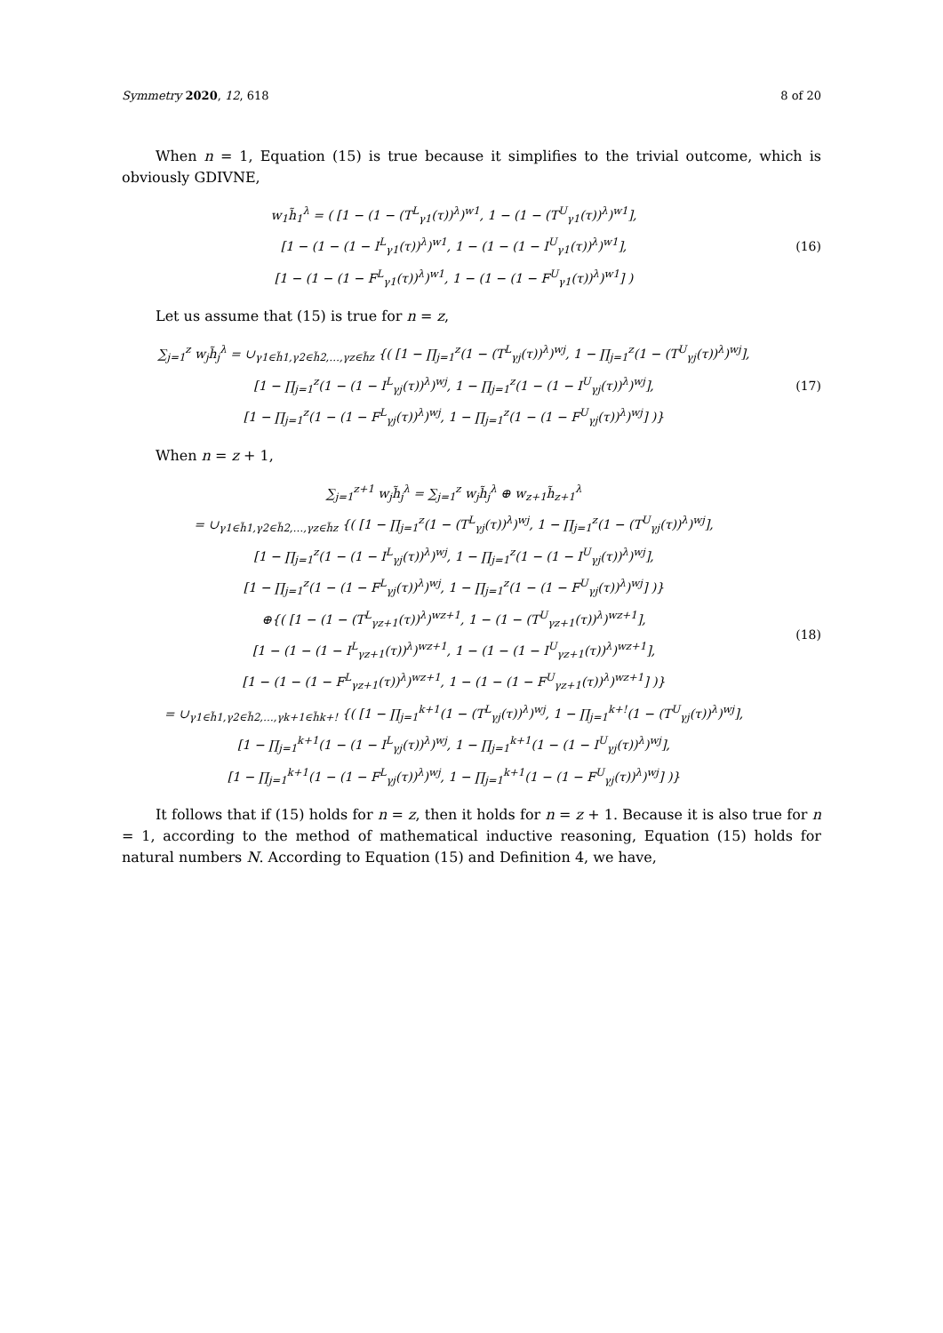Symmetry 2020, 12, 618 8 of 20
When n = 1, Equation (15) is true because it simplifies to the trivial outcome, which is obviously GDIVNE,
w<sub>1</sub>h̃<sub>1</sub><sup>λ</sup> = ( [1 − (1 − (T<sup>L</sup><sub>γ1</sub>(τ))<sup>λ</sup>)<sup>w1</sup>, 1 − (1 − (T<sup>U</sup><sub>γ1</sub>(τ))<sup>λ</sup>)<sup>w1</sup>],
[1 − (1 − (1 − I<sup>L</sup><sub>γ1</sub>(τ))<sup>λ</sup>)<sup>w1</sup>, 1 − (1 − (1 − I<sup>U</sup><sub>γ1</sub>(τ))<sup>λ</sup>)<sup>w1</sup>],
[1 − (1 − (1 − F<sup>L</sup><sub>γ1</sub>(τ))<sup>λ</sup>)<sup>w1</sup>, 1 − (1 − (1 − F<sup>U</sup><sub>γ1</sub>(τ))<sup>λ</sup>)<sup>w1</sup>] )
(16)
Let us assume that (15) is true for n = z,
∑<sub>j=1</sub><sup>z</sup> w<sub>j</sub>h̃<sub>j</sub><sup>λ</sup> = ∪<sub>γ1∈h̃1,γ2∈h̃2,…,γz∈h̃z</sub> {( [1 − ∏<sub>j=1</sub><sup>z</sup>(1 − (T<sup>L</sup><sub>γj</sub>(τ))<sup>λ</sup>)<sup>wj</sup>, 1 − ∏<sub>j=1</sub><sup>z</sup>(1 − (T<sup>U</sup><sub>γj</sub>(τ))<sup>λ</sup>)<sup>wj</sup>],
[1 − ∏<sub>j=1</sub><sup>z</sup>(1 − (1 − I<sup>L</sup><sub>γj</sub>(τ))<sup>λ</sup>)<sup>wj</sup>, 1 − ∏<sub>j=1</sub><sup>z</sup>(1 − (1 − I<sup>U</sup><sub>γj</sub>(τ))<sup>λ</sup>)<sup>wj</sup>],
[1 − ∏<sub>j=1</sub><sup>z</sup>(1 − (1 − F<sup>L</sup><sub>γj</sub>(τ))<sup>λ</sup>)<sup>wj</sup>, 1 − ∏<sub>j=1</sub><sup>z</sup>(1 − (1 − F<sup>U</sup><sub>γj</sub>(τ))<sup>λ</sup>)<sup>wj</sup>] )}
(17)
When n = z + 1,
∑<sub>j=1</sub><sup>z+1</sup> w<sub>j</sub>h̃<sub>j</sub><sup>λ</sup> = ∑<sub>j=1</sub><sup>z</sup> w<sub>j</sub>h̃<sub>j</sub><sup>λ</sup> ⊕ w<sub>z+1</sub>h̃<sub>z+1</sub><sup>λ</sup>
= ∪<sub>γ1∈h̃1,γ2∈h̃2,…,γz∈h̃z</sub> {( [1 − ∏<sub>j=1</sub><sup>z</sup>(1 − (T<sup>L</sup><sub>γj</sub>(τ))<sup>λ</sup>)<sup>wj</sup>, 1 − ∏<sub>j=1</sub><sup>z</sup>(1 − (T<sup>U</sup><sub>γj</sub>(τ))<sup>λ</sup>)<sup>wj</sup>],
[1 − ∏<sub>j=1</sub><sup>z</sup>(1 − (1 − I<sup>L</sup><sub>γj</sub>(τ))<sup>λ</sup>)<sup>wj</sup>, 1 − ∏<sub>j=1</sub><sup>z</sup>(1 − (1 − I<sup>U</sup><sub>γj</sub>(τ))<sup>λ</sup>)<sup>wj</sup>],
[1 − ∏<sub>j=1</sub><sup>z</sup>(1 − (1 − F<sup>L</sup><sub>γj</sub>(τ))<sup>λ</sup>)<sup>wj</sup>, 1 − ∏<sub>j=1</sub><sup>z</sup>(1 − (1 − F<sup>U</sup><sub>γj</sub>(τ))<sup>λ</sup>)<sup>wj</sup>] )}
⊕{( [1 − (1 − (T<sup>L</sup><sub>γz+1</sub>(τ))<sup>λ</sup>)<sup>wz+1</sup>, 1 − (1 − (T<sup>U</sup><sub>γz+1</sub>(τ))<sup>λ</sup>)<sup>wz+1</sup>],
[1 − (1 − (1 − I<sup>L</sup><sub>γz+1</sub>(τ))<sup>λ</sup>)<sup>wz+1</sup>, 1 − (1 − (1 − I<sup>U</sup><sub>γz+1</sub>(τ))<sup>λ</sup>)<sup>wz+1</sup>],
[1 − (1 − (1 − F<sup>L</sup><sub>γz+1</sub>(τ))<sup>λ</sup>)<sup>wz+1</sup>, 1 − (1 − (1 − F<sup>U</sup><sub>γz+1</sub>(τ))<sup>λ</sup>)<sup>wz+1</sup>] )}
= ∪<sub>γ1∈h̃1,γ2∈h̃2,…,γk+1∈h̃k+!</sub> {( [1 − ∏<sub>j=1</sub><sup>k+1</sup>(1 − (T<sup>L</sup><sub>γj</sub>(τ))<sup>λ</sup>)<sup>wj</sup>, 1 − ∏<sub>j=1</sub><sup>k+!</sup>(1 − (T<sup>U</sup><sub>γj</sub>(τ))<sup>λ</sup>)<sup>wj</sup>],
[1 − ∏<sub>j=1</sub><sup>k+1</sup>(1 − (1 − I<sup>L</sup><sub>γj</sub>(τ))<sup>λ</sup>)<sup>wj</sup>, 1 − ∏<sub>j=1</sub><sup>k+1</sup>(1 − (1 − I<sup>U</sup><sub>γj</sub>(τ))<sup>λ</sup>)<sup>wj</sup>],
[1 − ∏<sub>j=1</sub><sup>k+1</sup>(1 − (1 − F<sup>L</sup><sub>γj</sub>(τ))<sup>λ</sup>)<sup>wj</sup>, 1 − ∏<sub>j=1</sub><sup>k+1</sup>(1 − (1 − F<sup>U</sup><sub>γj</sub>(τ))<sup>λ</sup>)<sup>wj</sup>] )}
(18)
It follows that if (15) holds for n = z, then it holds for n = z + 1. Because it is also true for n = 1, according to the method of mathematical inductive reasoning, Equation (15) holds for natural numbers N. According to Equation (15) and Definition 4, we have,